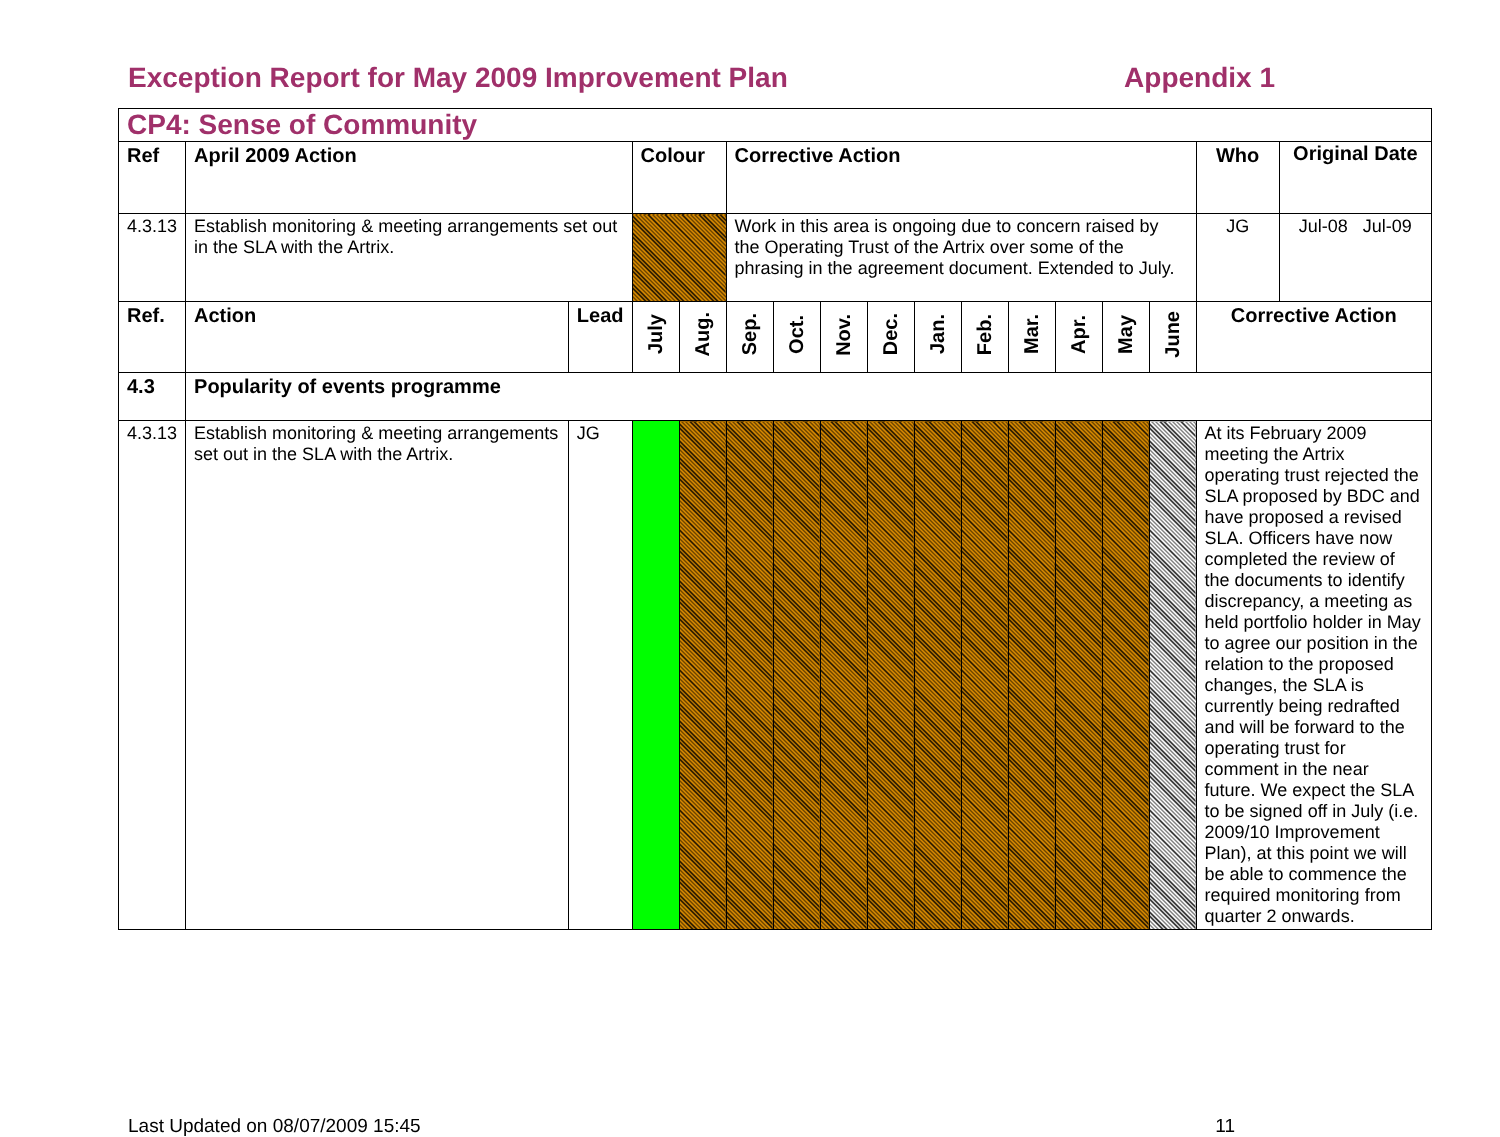Exception Report for May 2009 Improvement Plan Appendix 1
| CP4: Sense of Community | | | | | | | | | | | | | | | | |
| Ref | April 2009 Action | | Colour | | Corrective Action | | | | | | | | | | Who | Original Date |
| 4.3.13 | Establish monitoring & meeting arrangements set out in the SLA with the Artrix. | | | | Work in this area is ongoing due to concern raised by the Operating Trust of the Artrix over some of the phrasing in the agreement document. Extended to July. | | | | | | | | | | JG | Jul-08 Jul-09 |
| Ref. | Action | Lead | July | Aug. | Sep. | Oct. | Nov. | Dec. | Jan. | Feb. | Mar. | Apr. | May | June | Corrective Action | |
| 4.3 | Popularity of events programme | | | | | | | | | | | | | | | |
| 4.3.13 | Establish monitoring & meeting arrangements set out in the SLA with the Artrix. | JG | | | | | | | | | | | | | At its February 2009 meeting the Artrix operating trust rejected the SLA proposed by BDC and have proposed a revised SLA. Officers have now completed the review of the documents to identify discrepancy, a meeting as held portfolio holder in May to agree our position in the relation to the proposed changes, the SLA is currently being redrafted and will be forward to the operating trust for comment in the near future. We expect the SLA to be signed off in July (i.e. 2009/10 Improvement Plan), at this point we will be able to commence the required monitoring from quarter 2 onwards. | |
Last Updated on 08/07/2009 15:45 11